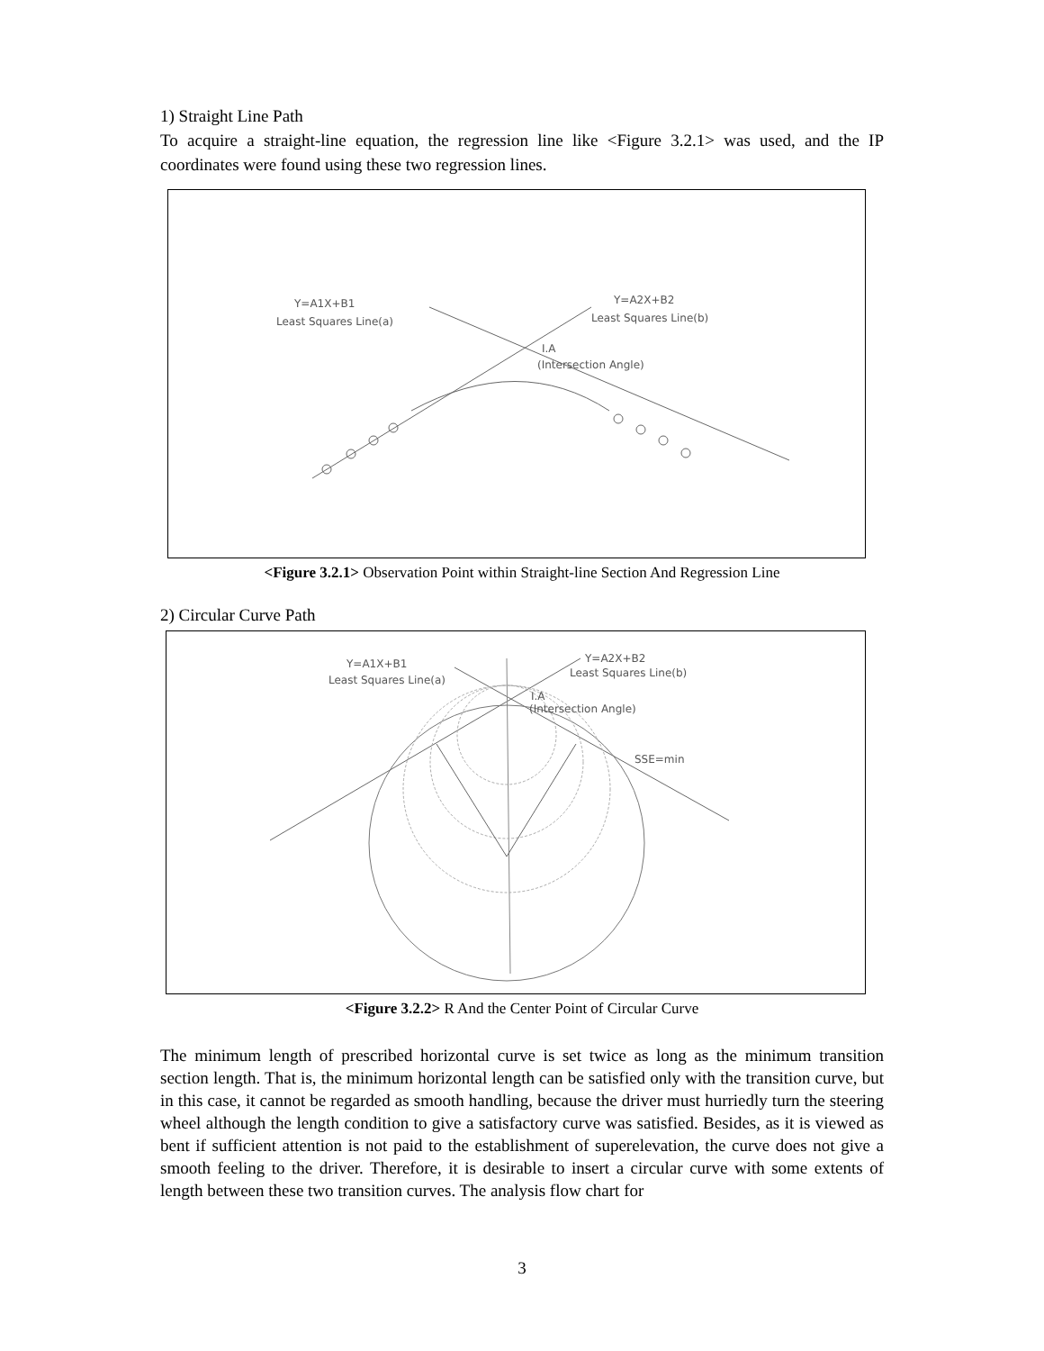1) Straight Line Path
To acquire a straight-line equation, the regression line like <Figure 3.2.1> was used, and the IP coordinates were found using these two regression lines.
Y=A1X+B1
Least Squares Line(a)
Y=A2X+B2
Least Squares Line(b)
I.A
(Intersection Angle)
<Figure 3.2.1> Observation Point within Straight-line Section And Regression Line
2) Circular Curve Path
Y=A1X+B1
Least Squares Line(a)
Y=A2X+B2
Least Squares Line(b)
I.A
(Intersection Angle)
SSE=min
<Figure 3.2.2> R And the Center Point of Circular Curve
The minimum length of prescribed horizontal curve is set twice as long as the minimum transition section length. That is, the minimum horizontal length can be satisfied only with the transition curve, but in this case, it cannot be regarded as smooth handling, because the driver must hurriedly turn the steering wheel although the length condition to give a satisfactory curve was satisfied. Besides, as it is viewed as bent if sufficient attention is not paid to the establishment of superelevation, the curve does not give a smooth feeling to the driver. Therefore, it is desirable to insert a circular curve with some extents of length between these two transition curves. The analysis flow chart for
3